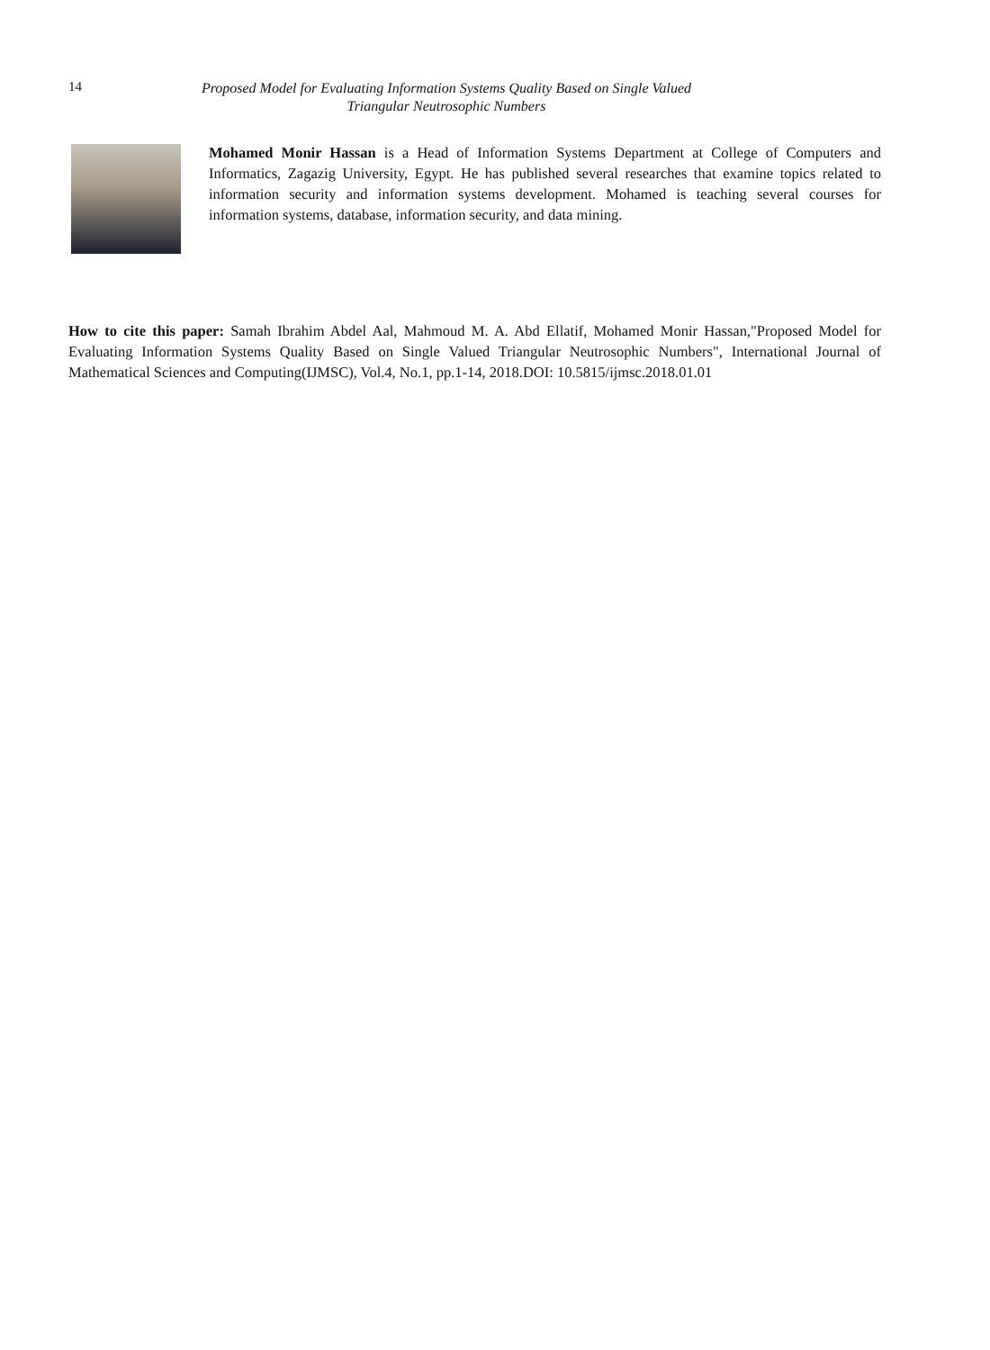14
Proposed Model for Evaluating Information Systems Quality Based on Single Valued Triangular Neutrosophic Numbers
Mohamed Monir Hassan is a Head of Information Systems Department at College of Computers and Informatics, Zagazig University, Egypt. He has published several researches that examine topics related to information security and information systems development. Mohamed is teaching several courses for information systems, database, information security, and data mining.
How to cite this paper: Samah Ibrahim Abdel Aal, Mahmoud M. A. Abd Ellatif, Mohamed Monir Hassan,"Proposed Model for Evaluating Information Systems Quality Based on Single Valued Triangular Neutrosophic Numbers", International Journal of Mathematical Sciences and Computing(IJMSC), Vol.4, No.1, pp.1-14, 2018.DOI: 10.5815/ijmsc.2018.01.01